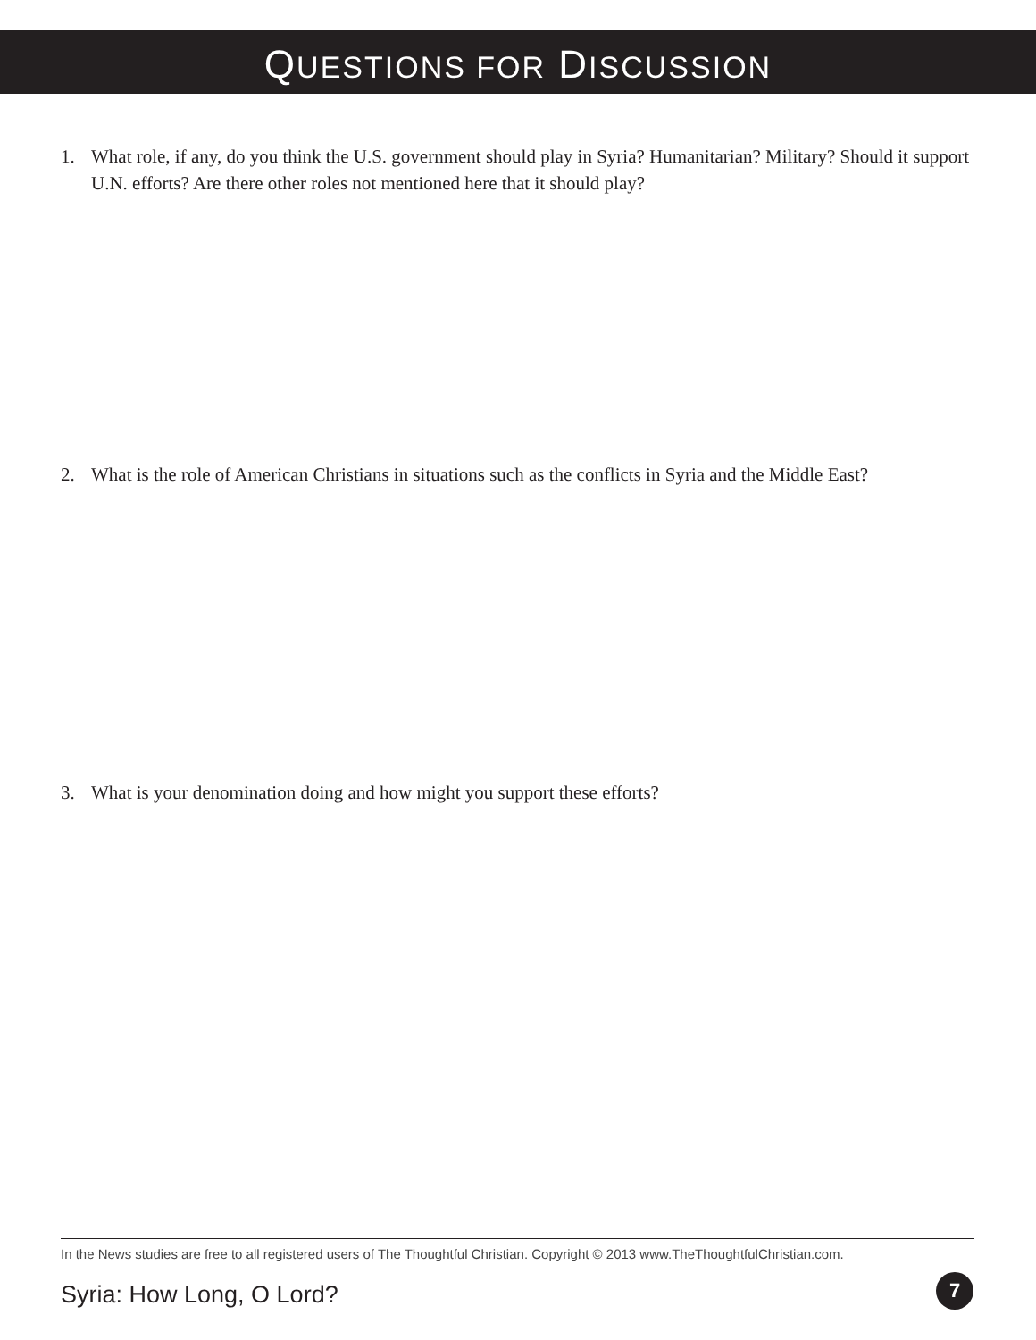QUESTIONS FOR DISCUSSION
1. What role, if any, do you think the U.S. government should play in Syria? Humanitarian? Military? Should it support U.N. efforts? Are there other roles not mentioned here that it should play?
2. What is the role of American Christians in situations such as the conflicts in Syria and the Middle East?
3. What is your denomination doing and how might you support these efforts?
In the News studies are free to all registered users of The Thoughtful Christian. Copyright © 2013 www.TheThoughtfulChristian.com.
Syria: How Long, O Lord? 7